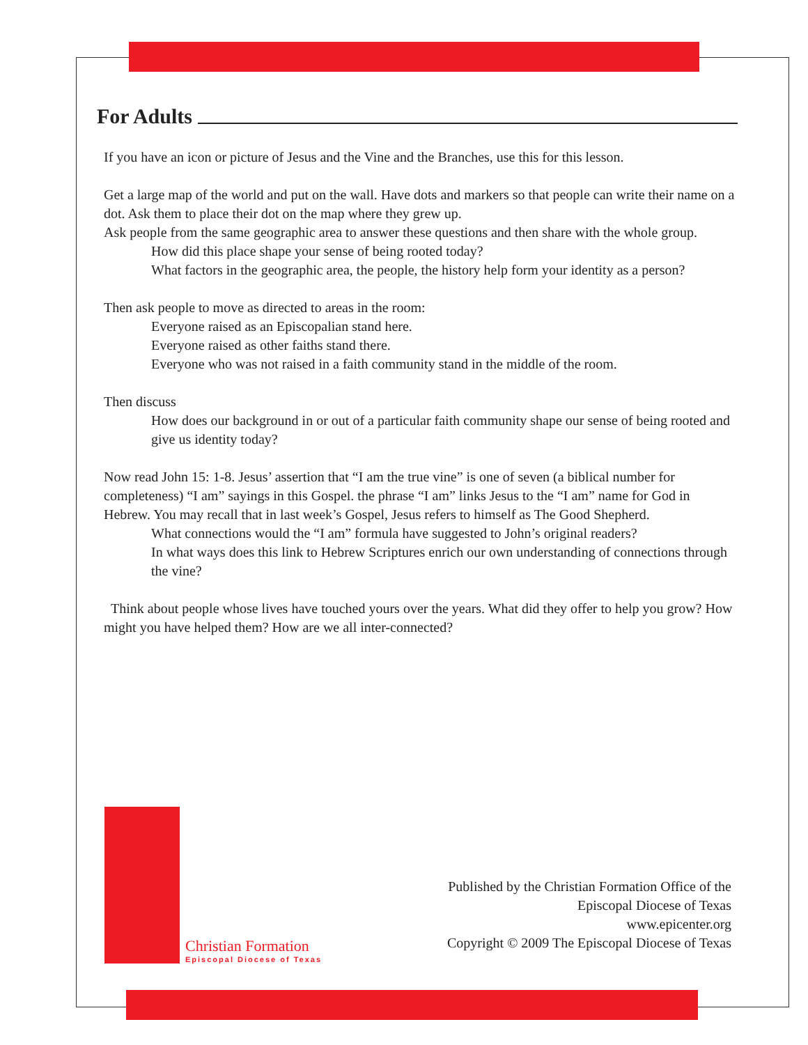For Adults
If you have an icon or picture of Jesus and the Vine and the Branches, use this for this lesson.
Get a large map of the world and put on the wall. Have dots and markers so that people can write their name on a dot. Ask them to place their dot on the map where they grew up.
Ask people from the same geographic area to answer these questions and then share with the whole group.
How did this place shape your sense of being rooted today?
What factors in the geographic area, the people, the history help form your identity as a person?
Then ask people to move as directed to areas in the room:
Everyone raised as an Episcopalian stand here.
Everyone raised as other faiths stand there.
Everyone who was not raised in a faith community stand in the middle of the room.
Then discuss
How does our background in or out of a particular faith community shape our sense of being rooted and give us identity today?
Now read John 15: 1-8. Jesus’ assertion that “I am the true vine” is one of seven (a biblical number for completeness) “I am” sayings in this Gospel. the phrase “I am” links Jesus to the “I am” name for God in Hebrew. You may recall that in last week’s Gospel, Jesus refers to himself as The Good Shepherd.
What connections would the “I am” formula have suggested to John’s original readers?
In what ways does this link to Hebrew Scriptures enrich our own understanding of connections through the vine?
Think about people whose lives have touched yours over the years. What did they offer to help you grow? How might you have helped them? How are we all inter-connected?
Christian Formation
Episcopal Diocese of Texas
Published by the Christian Formation Office of the
Episcopal Diocese of Texas
www.epicenter.org
Copyright © 2009 The Episcopal Diocese of Texas